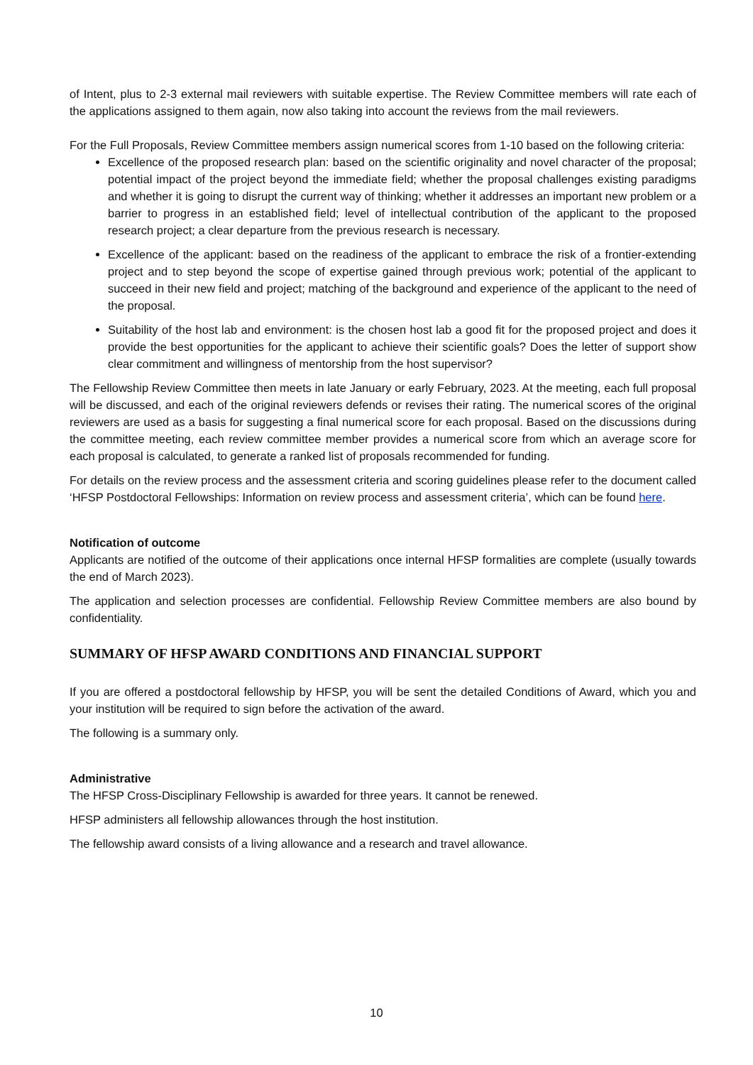of Intent, plus to 2-3 external mail reviewers with suitable expertise. The Review Committee members will rate each of the applications assigned to them again, now also taking into account the reviews from the mail reviewers.
For the Full Proposals, Review Committee members assign numerical scores from 1-10 based on the following criteria:
Excellence of the proposed research plan: based on the scientific originality and novel character of the proposal; potential impact of the project beyond the immediate field; whether the proposal challenges existing paradigms and whether it is going to disrupt the current way of thinking; whether it addresses an important new problem or a barrier to progress in an established field; level of intellectual contribution of the applicant to the proposed research project; a clear departure from the previous research is necessary.
Excellence of the applicant: based on the readiness of the applicant to embrace the risk of a frontier-extending project and to step beyond the scope of expertise gained through previous work; potential of the applicant to succeed in their new field and project; matching of the background and experience of the applicant to the need of the proposal.
Suitability of the host lab and environment: is the chosen host lab a good fit for the proposed project and does it provide the best opportunities for the applicant to achieve their scientific goals? Does the letter of support show clear commitment and willingness of mentorship from the host supervisor?
The Fellowship Review Committee then meets in late January or early February, 2023. At the meeting, each full proposal will be discussed, and each of the original reviewers defends or revises their rating. The numerical scores of the original reviewers are used as a basis for suggesting a final numerical score for each proposal. Based on the discussions during the committee meeting, each review committee member provides a numerical score from which an average score for each proposal is calculated, to generate a ranked list of proposals recommended for funding.
For details on the review process and the assessment criteria and scoring guidelines please refer to the document called ‘HFSP Postdoctoral Fellowships: Information on review process and assessment criteria’, which can be found here.
Notification of outcome
Applicants are notified of the outcome of their applications once internal HFSP formalities are complete (usually towards the end of March 2023).
The application and selection processes are confidential. Fellowship Review Committee members are also bound by confidentiality.
SUMMARY OF HFSP AWARD CONDITIONS AND FINANCIAL SUPPORT
If you are offered a postdoctoral fellowship by HFSP, you will be sent the detailed Conditions of Award, which you and your institution will be required to sign before the activation of the award.
The following is a summary only.
Administrative
The HFSP Cross-Disciplinary Fellowship is awarded for three years. It cannot be renewed.
HFSP administers all fellowship allowances through the host institution.
The fellowship award consists of a living allowance and a research and travel allowance.
10